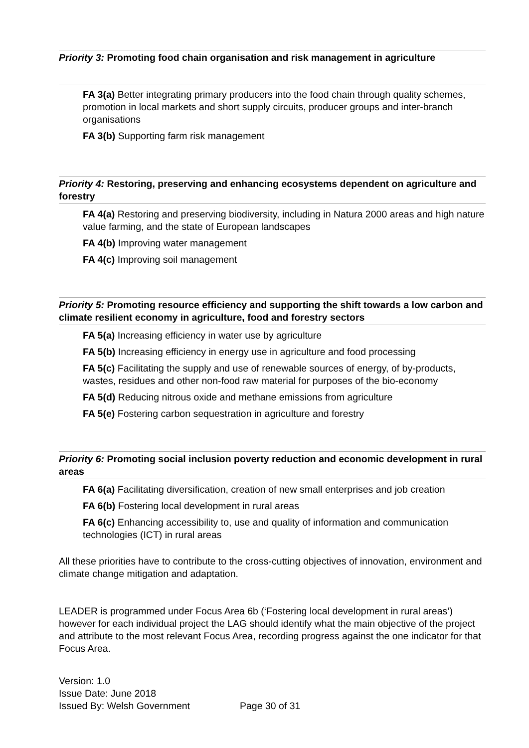Priority 3: Promoting food chain organisation and risk management in agriculture
FA 3(a) Better integrating primary producers into the food chain through quality schemes, promotion in local markets and short supply circuits, producer groups and inter-branch organisations
FA 3(b) Supporting farm risk management
Priority 4: Restoring, preserving and enhancing ecosystems dependent on agriculture and forestry
FA 4(a) Restoring and preserving biodiversity, including in Natura 2000 areas and high nature value farming, and the state of European landscapes
FA 4(b) Improving water management
FA 4(c) Improving soil management
Priority 5: Promoting resource efficiency and supporting the shift towards a low carbon and climate resilient economy in agriculture, food and forestry sectors
FA 5(a) Increasing efficiency in water use by agriculture
FA 5(b) Increasing efficiency in energy use in agriculture and food processing
FA 5(c) Facilitating the supply and use of renewable sources of energy, of by-products, wastes, residues and other non-food raw material for purposes of the bio-economy
FA 5(d) Reducing nitrous oxide and methane emissions from agriculture
FA 5(e) Fostering carbon sequestration in agriculture and forestry
Priority 6: Promoting social inclusion poverty reduction and economic development in rural areas
FA 6(a) Facilitating diversification, creation of new small enterprises and job creation
FA 6(b) Fostering local development in rural areas
FA 6(c) Enhancing accessibility to, use and quality of information and communication technologies (ICT) in rural areas
All these priorities have to contribute to the cross-cutting objectives of innovation, environment and climate change mitigation and adaptation.
LEADER is programmed under Focus Area 6b (‘Fostering local development in rural areas’) however for each individual project the LAG should identify what the main objective of the project and attribute to the most relevant Focus Area, recording progress against the one indicator for that Focus Area.
Version: 1.0
Issue Date: June 2018
Issued By: Welsh Government Page 30 of 31